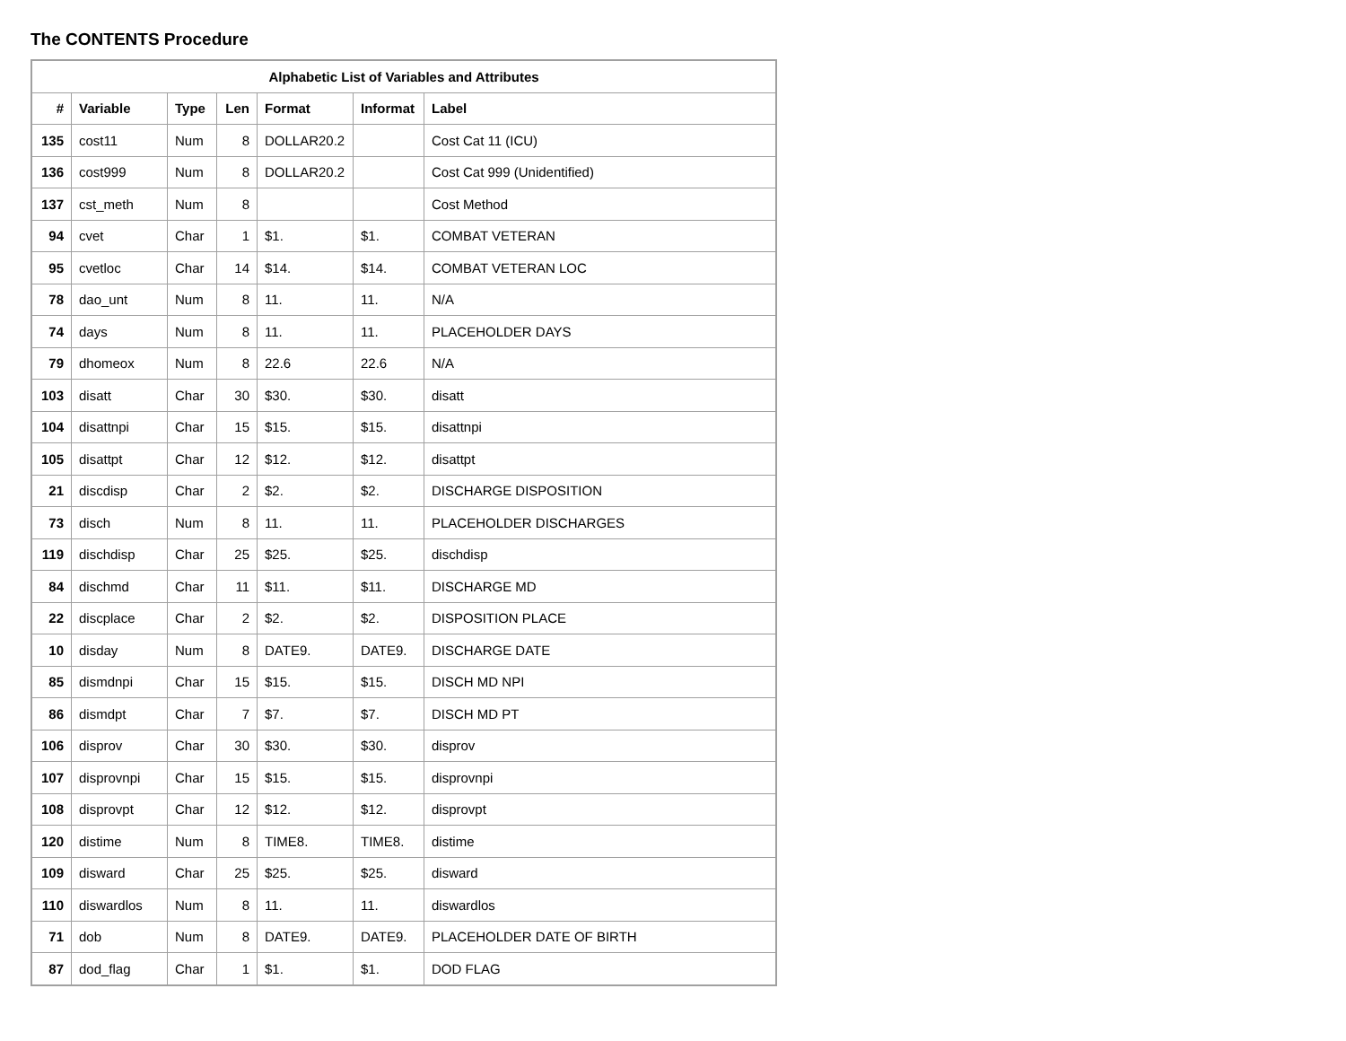The CONTENTS Procedure
| Alphabetic List of Variables and Attributes | | | | | | |
| --- | --- | --- | --- | --- | --- | --- |
| # | Variable | Type | Len | Format | Informat | Label |
| 135 | cost11 | Num | 8 | DOLLAR20.2 | | Cost Cat 11 (ICU) |
| 136 | cost999 | Num | 8 | DOLLAR20.2 | | Cost Cat 999 (Unidentified) |
| 137 | cst_meth | Num | 8 | | | Cost Method |
| 94 | cvet | Char | 1 | $1. | $1. | COMBAT VETERAN |
| 95 | cvetloc | Char | 14 | $14. | $14. | COMBAT VETERAN LOC |
| 78 | dao_unt | Num | 8 | 11. | 11. | N/A |
| 74 | days | Num | 8 | 11. | 11. | PLACEHOLDER DAYS |
| 79 | dhomeox | Num | 8 | 22.6 | 22.6 | N/A |
| 103 | disatt | Char | 30 | $30. | $30. | disatt |
| 104 | disattnpi | Char | 15 | $15. | $15. | disattnpi |
| 105 | disattpt | Char | 12 | $12. | $12. | disattpt |
| 21 | discdisp | Char | 2 | $2. | $2. | DISCHARGE DISPOSITION |
| 73 | disch | Num | 8 | 11. | 11. | PLACEHOLDER DISCHARGES |
| 119 | dischdisp | Char | 25 | $25. | $25. | dischdisp |
| 84 | dischmd | Char | 11 | $11. | $11. | DISCHARGE MD |
| 22 | discplace | Char | 2 | $2. | $2. | DISPOSITION PLACE |
| 10 | disday | Num | 8 | DATE9. | DATE9. | DISCHARGE DATE |
| 85 | dismdnpi | Char | 15 | $15. | $15. | DISCH MD NPI |
| 86 | dismdpt | Char | 7 | $7. | $7. | DISCH MD PT |
| 106 | disprov | Char | 30 | $30. | $30. | disprov |
| 107 | disprovnpi | Char | 15 | $15. | $15. | disprovnpi |
| 108 | disprovpt | Char | 12 | $12. | $12. | disprovpt |
| 120 | distime | Num | 8 | TIME8. | TIME8. | distime |
| 109 | disward | Char | 25 | $25. | $25. | disward |
| 110 | diswardlos | Num | 8 | 11. | 11. | diswardlos |
| 71 | dob | Num | 8 | DATE9. | DATE9. | PLACEHOLDER DATE OF BIRTH |
| 87 | dod_flag | Char | 1 | $1. | $1. | DOD FLAG |